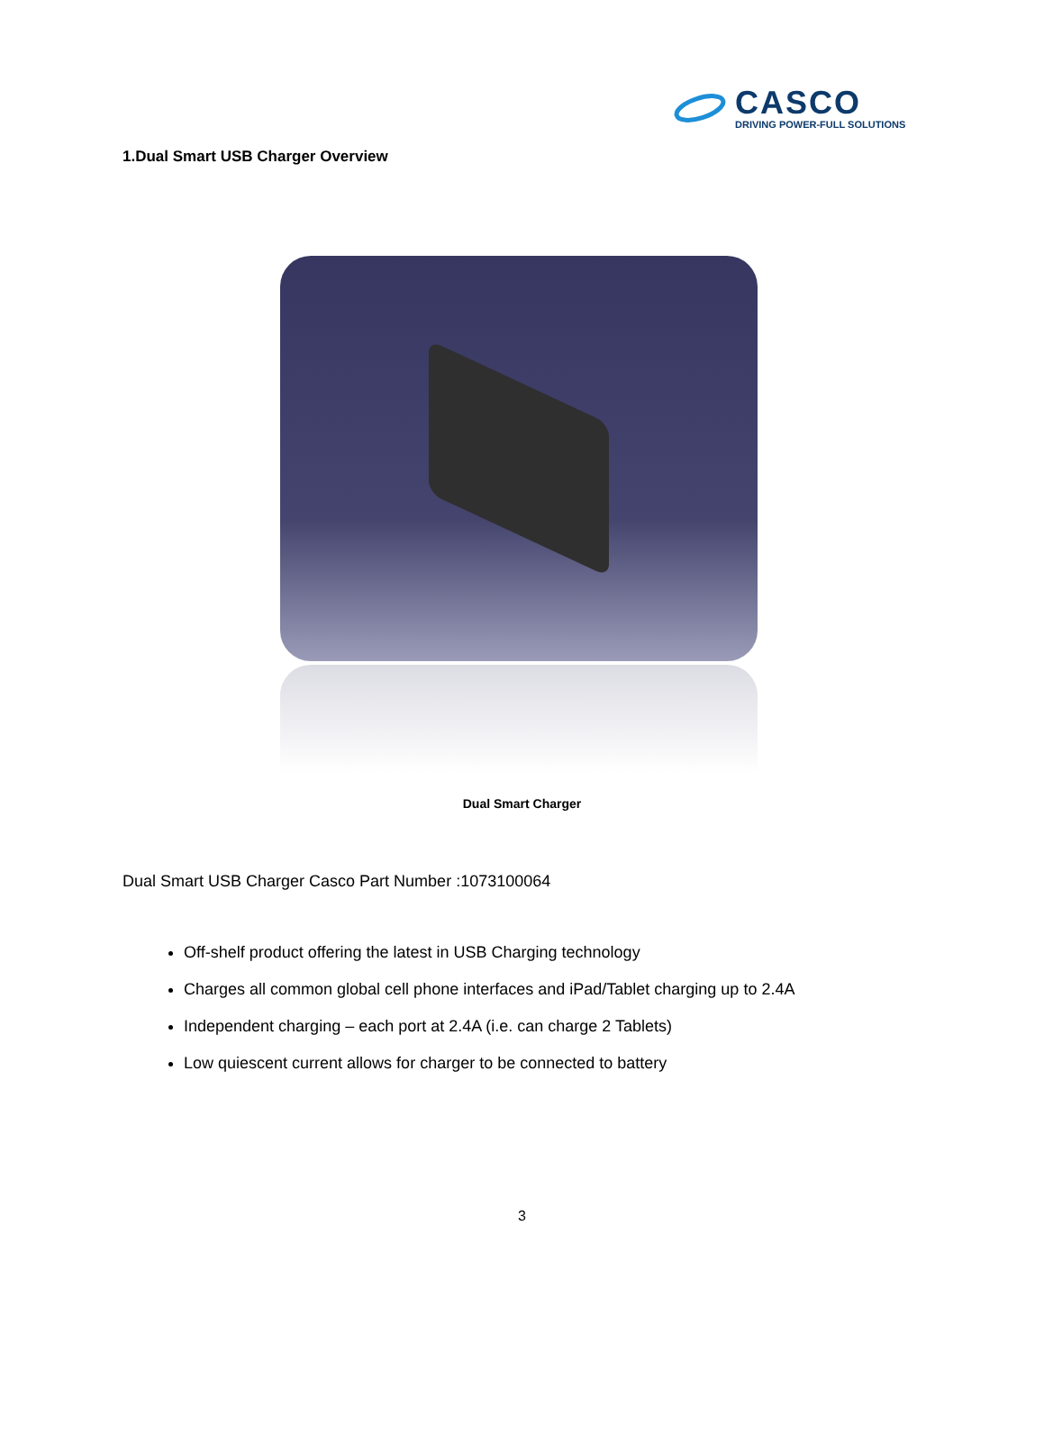CASCO
DRIVING POWER-FULL SOLUTIONS
1.Dual Smart USB Charger Overview
Dual Smart Charger
Dual Smart USB Charger Casco Part Number :1073100064
Off-shelf product offering the latest in USB Charging technology
Charges all common global cell phone interfaces and iPad/Tablet charging up to 2.4A
Independent charging – each port at 2.4A (i.e. can charge 2 Tablets)
Low quiescent current allows for charger to be connected to battery
3